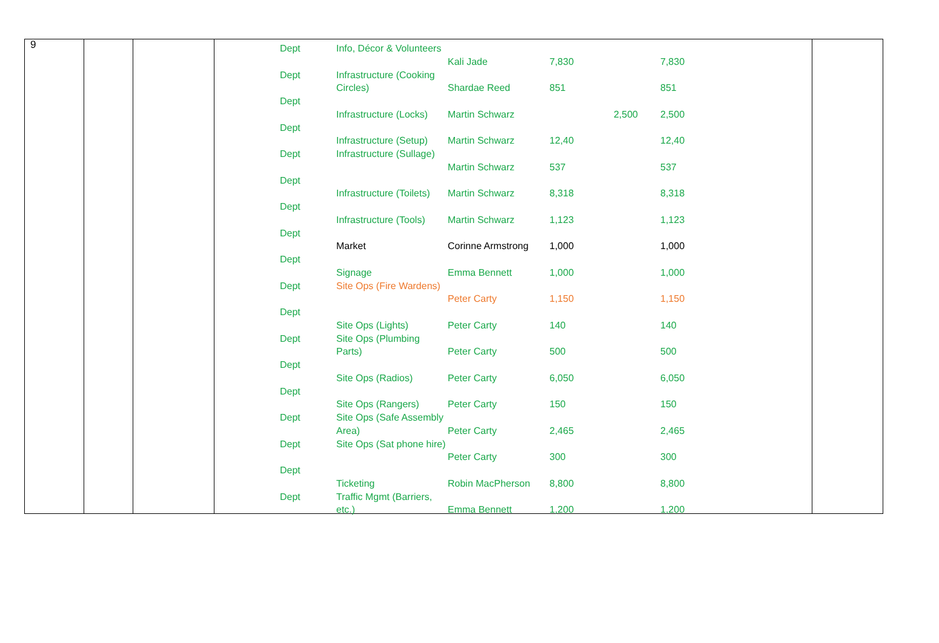9
| Dept | Info, Décor & Volunteers | Kali Jade | 7,830 | | 7,830 |
| Dept | Infrastructure (Cooking Circles) | Shardae Reed | 851 | | 851 |
| Dept | Infrastructure (Locks) | Martin Schwarz | | 2,500 | 2,500 |
| Dept | Infrastructure (Setup) | Martin Schwarz | 12,40 | | 12,40 |
| Dept | Infrastructure (Sullage) | Martin Schwarz | 537 | | 537 |
| Dept | Infrastructure (Toilets) | Martin Schwarz | 8,318 | | 8,318 |
| Dept | Infrastructure (Tools) | Martin Schwarz | 1,123 | | 1,123 |
| Dept | Market | Corinne Armstrong | 1,000 | | 1,000 |
| Dept | Signage | Emma Bennett | 1,000 | | 1,000 |
| Dept | Site Ops (Fire Wardens) | Peter Carty | 1,150 | | 1,150 |
| Dept | Site Ops (Lights) | Peter Carty | 140 | | 140 |
| Dept | Site Ops (Plumbing Parts) | Peter Carty | 500 | | 500 |
| Dept | Site Ops (Radios) | Peter Carty | 6,050 | | 6,050 |
| Dept | Site Ops (Rangers) | Peter Carty | 150 | | 150 |
| Dept | Site Ops (Safe Assembly Area) | Peter Carty | 2,465 | | 2,465 |
| Dept | Site Ops (Sat phone hire) | Peter Carty | 300 | | 300 |
| Dept | Ticketing | Robin MacPherson | 8,800 | | 8,800 |
| Dept | Traffic Mgmt (Barriers, etc.) | Emma Bennett | 1,200 | | 1,200 |